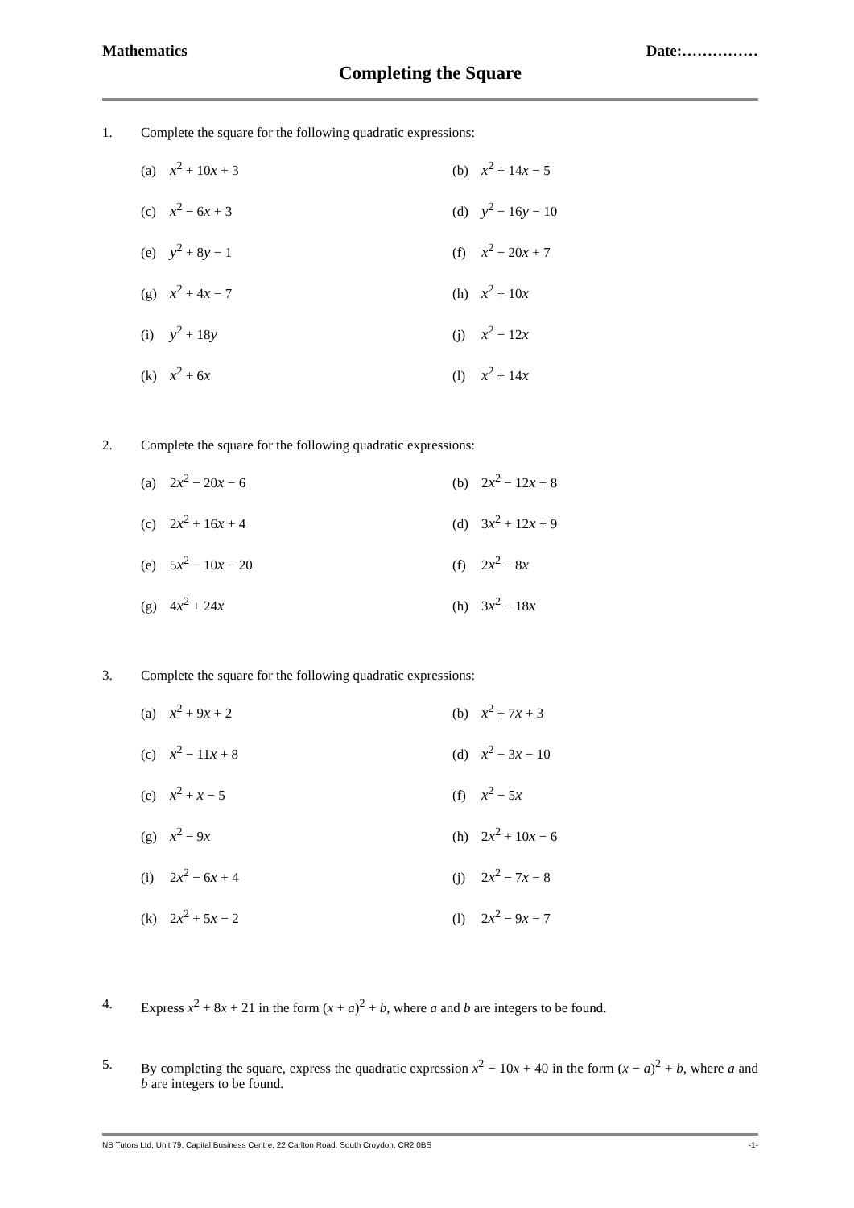Mathematics Date:……………
Completing the Square
1. Complete the square for the following quadratic expressions:
(a) x<sup>2</sup> + 10x + 3
(b) x<sup>2</sup> + 14x − 5
(c) x<sup>2</sup> − 6x + 3
(d) y<sup>2</sup> − 16y − 10
(e) y<sup>2</sup> + 8y − 1
(f) x<sup>2</sup> − 20x + 7
(g) x<sup>2</sup> + 4x − 7
(h) x<sup>2</sup> + 10x
(i) y<sup>2</sup> + 18y
(j) x<sup>2</sup> − 12x
(k) x<sup>2</sup> + 6x
(l) x<sup>2</sup> + 14x
2. Complete the square for the following quadratic expressions:
(a) 2x<sup>2</sup> − 20x − 6
(b) 2x<sup>2</sup> − 12x + 8
(c) 2x<sup>2</sup> + 16x + 4
(d) 3x<sup>2</sup> + 12x + 9
(e) 5x<sup>2</sup> − 10x − 20
(f) 2x<sup>2</sup> − 8x
(g) 4x<sup>2</sup> + 24x
(h) 3x<sup>2</sup> − 18x
3. Complete the square for the following quadratic expressions:
(a) x<sup>2</sup> + 9x + 2
(b) x<sup>2</sup> + 7x + 3
(c) x<sup>2</sup> − 11x + 8
(d) x<sup>2</sup> − 3x − 10
(e) x<sup>2</sup> + x − 5
(f) x<sup>2</sup> − 5x
(g) x<sup>2</sup> − 9x
(h) 2x<sup>2</sup> + 10x − 6
(i) 2x<sup>2</sup> − 6x + 4
(j) 2x<sup>2</sup> − 7x − 8
(k) 2x<sup>2</sup> + 5x − 2
(l) 2x<sup>2</sup> − 9x − 7
4. Express x<sup>2</sup> + 8x + 21 in the form (x + a)<sup>2</sup> + b, where a and b are integers to be found.
5. By completing the square, express the quadratic expression x<sup>2</sup> − 10x + 40 in the form (x − a)<sup>2</sup> + b, where a and b are integers to be found.
NB Tutors Ltd, Unit 79, Capital Business Centre, 22 Carlton Road, South Croydon, CR2 0BS -1-